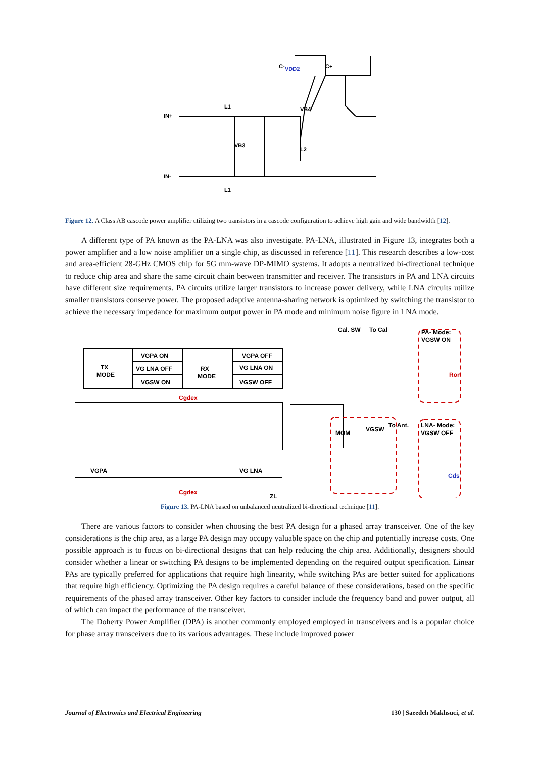IN+
IN-
L1
L1
VB3
L2
VB4
VDD2
C-
C+
Figure 12. A Class AB cascode power amplifier utilizing two transistors in a cascode configuration to achieve high gain and wide bandwidth [12].
A different type of PA known as the PA-LNA was also investigate. PA-LNA, illustrated in Figure 13, integrates both a power amplifier and a low noise amplifier on a single chip, as discussed in reference [11]. This research describes a low-cost and area-efficient 28-GHz CMOS chip for 5G mm-wave DP-MIMO systems. It adopts a neutralized bi-directional technique to reduce chip area and share the same circuit chain between transmitter and receiver. The transistors in PA and LNA circuits have different size requirements. PA circuits utilize larger transistors to increase power delivery, while LNA circuits utilize smaller transistors conserve power. The proposed adaptive antenna-sharing network is optimized by switching the transistor to achieve the necessary impedance for maximum output power in PA mode and minimum noise figure in LNA mode.
TX
MODE
VGPA ON
VG LNA OFF
VGSW ON
RX
MODE
VGPA OFF
VG LNA ON
VGSW OFF
Cgdex
Cgdex
VGPA
VG LNA
ZL
Cal. SW
To Cal
To Ant.
MOM
VGSW
PA- Mode:
VGSW ON
Ron
LNA- Mode:
VGSW OFF
Cds
Figure 13. PA-LNA based on unbalanced neutralized bi-directional technique [11].
There are various factors to consider when choosing the best PA design for a phased array transceiver. One of the key considerations is the chip area, as a large PA design may occupy valuable space on the chip and potentially increase costs. One possible approach is to focus on bi-directional designs that can help reducing the chip area. Additionally, designers should consider whether a linear or switching PA designs to be implemented depending on the required output specification. Linear PAs are typically preferred for applications that require high linearity, while switching PAs are better suited for applications that require high efficiency. Optimizing the PA design requires a careful balance of these considerations, based on the specific requirements of the phased array transceiver. Other key factors to consider include the frequency band and power output, all of which can impact the performance of the transceiver.
The Doherty Power Amplifier (DPA) is another commonly employed employed in transceivers and is a popular choice for phase array transceivers due to its various advantages. These include improved power
Journal of Electronics and Electrical Engineering 130 | Saeedeh Makhsuci, et al.